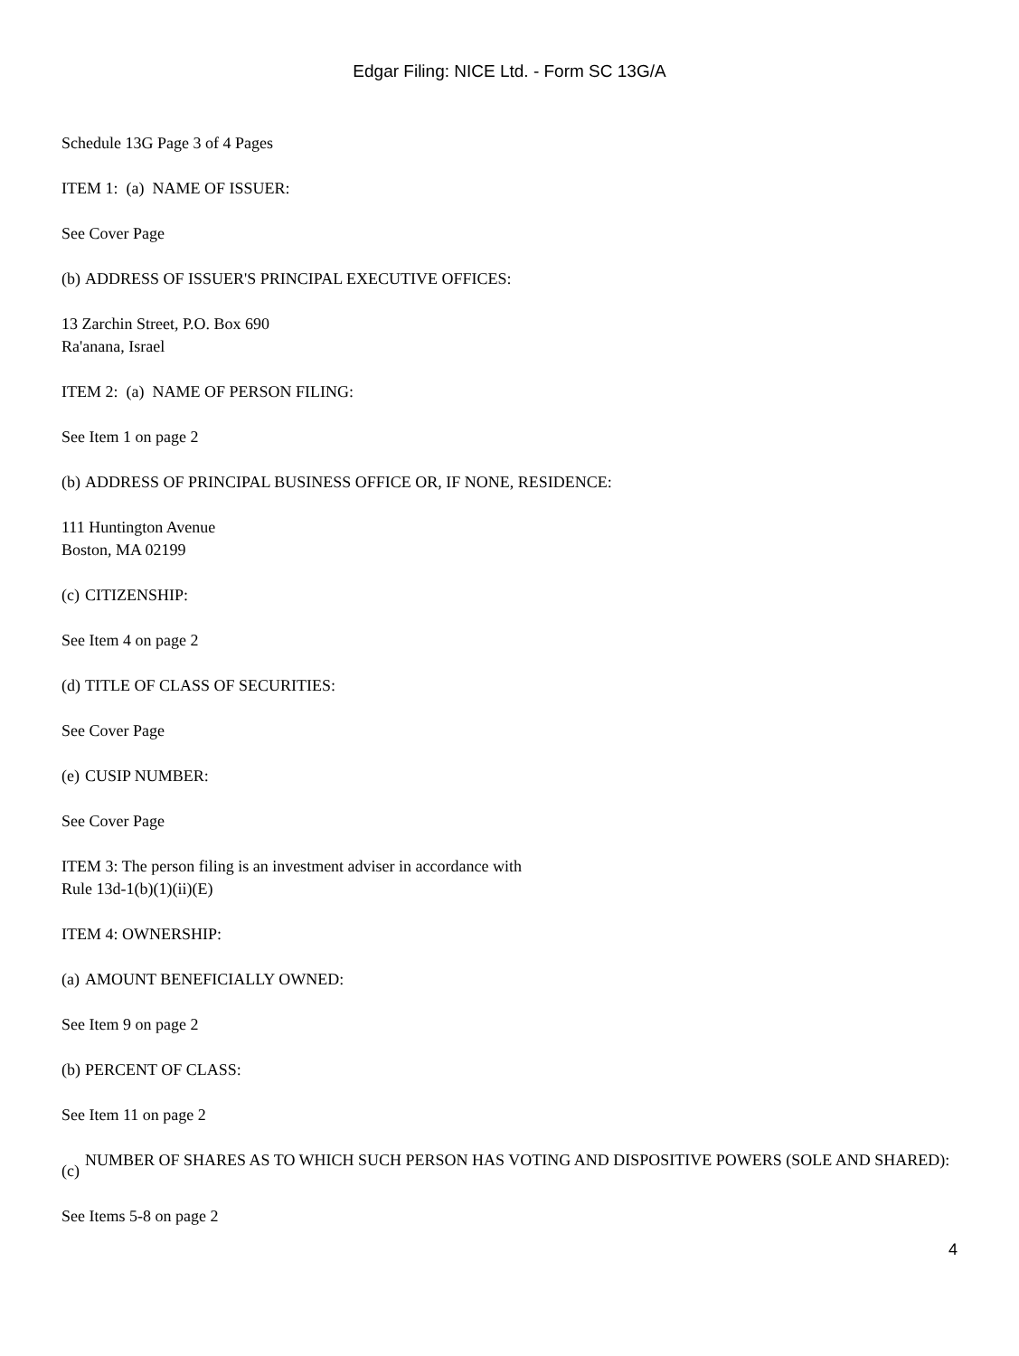Edgar Filing: NICE Ltd. - Form SC 13G/A
Schedule 13G Page 3 of 4 Pages
ITEM 1: (a) NAME OF ISSUER:
See Cover Page
(b) ADDRESS OF ISSUER'S PRINCIPAL EXECUTIVE OFFICES:
13 Zarchin Street, P.O. Box 690
Ra'anana, Israel
ITEM 2: (a) NAME OF PERSON FILING:
See Item 1 on page 2
(b) ADDRESS OF PRINCIPAL BUSINESS OFFICE OR, IF NONE, RESIDENCE:
111 Huntington Avenue
Boston, MA 02199
(c) CITIZENSHIP:
See Item 4 on page 2
(d) TITLE OF CLASS OF SECURITIES:
See Cover Page
(e) CUSIP NUMBER:
See Cover Page
ITEM 3: The person filing is an investment adviser in accordance with
Rule 13d-1(b)(1)(ii)(E)
ITEM 4: OWNERSHIP:
(a) AMOUNT BENEFICIALLY OWNED:
See Item 9 on page 2
(b) PERCENT OF CLASS:
See Item 11 on page 2
(c)
NUMBER OF SHARES AS TO WHICH SUCH PERSON HAS VOTING AND DISPOSITIVE POWERS (SOLE AND SHARED):
See Items 5-8 on page 2
4